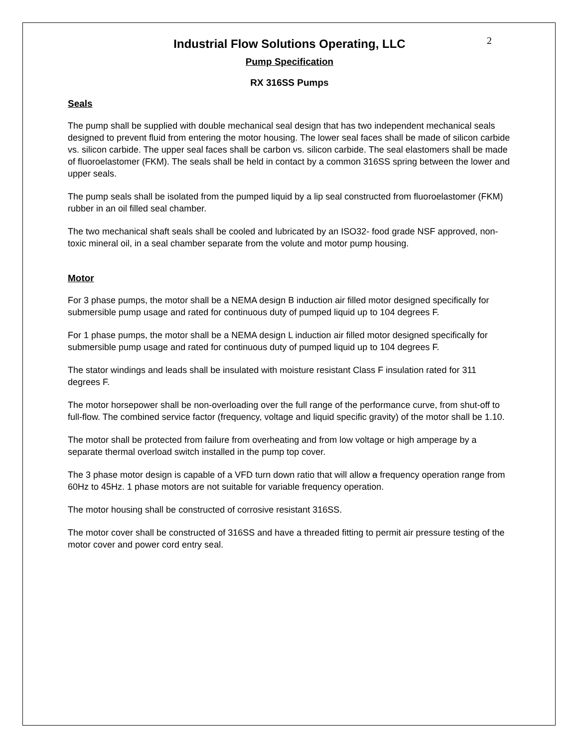2
Industrial Flow Solutions Operating, LLC
Pump Specification
RX 316SS Pumps
Seals
The pump shall be supplied with double mechanical seal design that has two independent mechanical seals designed to prevent fluid from entering the motor housing. The lower seal faces shall be made of silicon carbide vs. silicon carbide. The upper seal faces shall be carbon vs. silicon carbide. The seal elastomers shall be made of fluoroelastomer (FKM). The seals shall be held in contact by a common 316SS spring between the lower and upper seals.
The pump seals shall be isolated from the pumped liquid by a lip seal constructed from fluoroelastomer (FKM) rubber in an oil filled seal chamber.
The two mechanical shaft seals shall be cooled and lubricated by an ISO32- food grade NSF approved, non-toxic mineral oil, in a seal chamber separate from the volute and motor pump housing.
Motor
For 3 phase pumps, the motor shall be a NEMA design B induction air filled motor designed specifically for submersible pump usage and rated for continuous duty of pumped liquid up to 104 degrees F.
For 1 phase pumps, the motor shall be a NEMA design L induction air filled motor designed specifically for submersible pump usage and rated for continuous duty of pumped liquid up to 104 degrees F.
The stator windings and leads shall be insulated with moisture resistant Class F insulation rated for 311 degrees F.
The motor horsepower shall be non-overloading over the full range of the performance curve, from shut-off to full-flow. The combined service factor (frequency, voltage and liquid specific gravity) of the motor shall be 1.10.
The motor shall be protected from failure from overheating and from low voltage or high amperage by a separate thermal overload switch installed in the pump top cover.
The 3 phase motor design is capable of a VFD turn down ratio that will allow a frequency operation range from 60Hz to 45Hz. 1 phase motors are not suitable for variable frequency operation.
The motor housing shall be constructed of corrosive resistant 316SS.
The motor cover shall be constructed of 316SS and have a threaded fitting to permit air pressure testing of the motor cover and power cord entry seal.